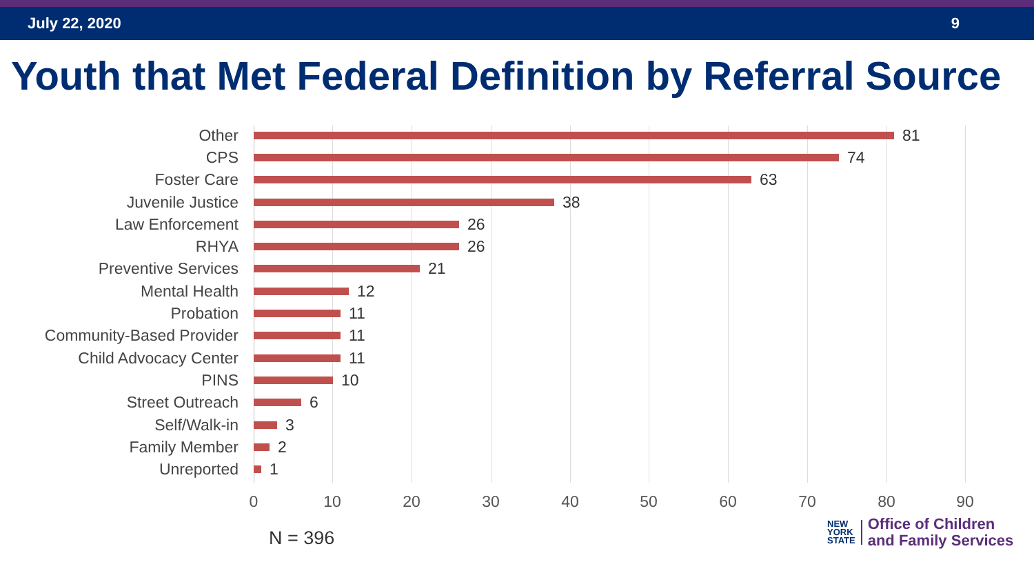July 22, 2020 9
Youth that Met Federal Definition by Referral Source
Other 81
CPS 74
Foster Care 63
Juvenile Justice 38
Law Enforcement 26
RHYA 26
Preventive Services 21
Mental Health 12
Probation 11
Community-Based Provider 11
Child Advocacy Center 11
PINS 10
Street Outreach 6
Self/Walk-in 3
Family Member 2
Unreported 1
0 10 20 30 40 50 60 70 80 90
N = 396
NEW
YORK
STATE
Office of Children
and Family Services